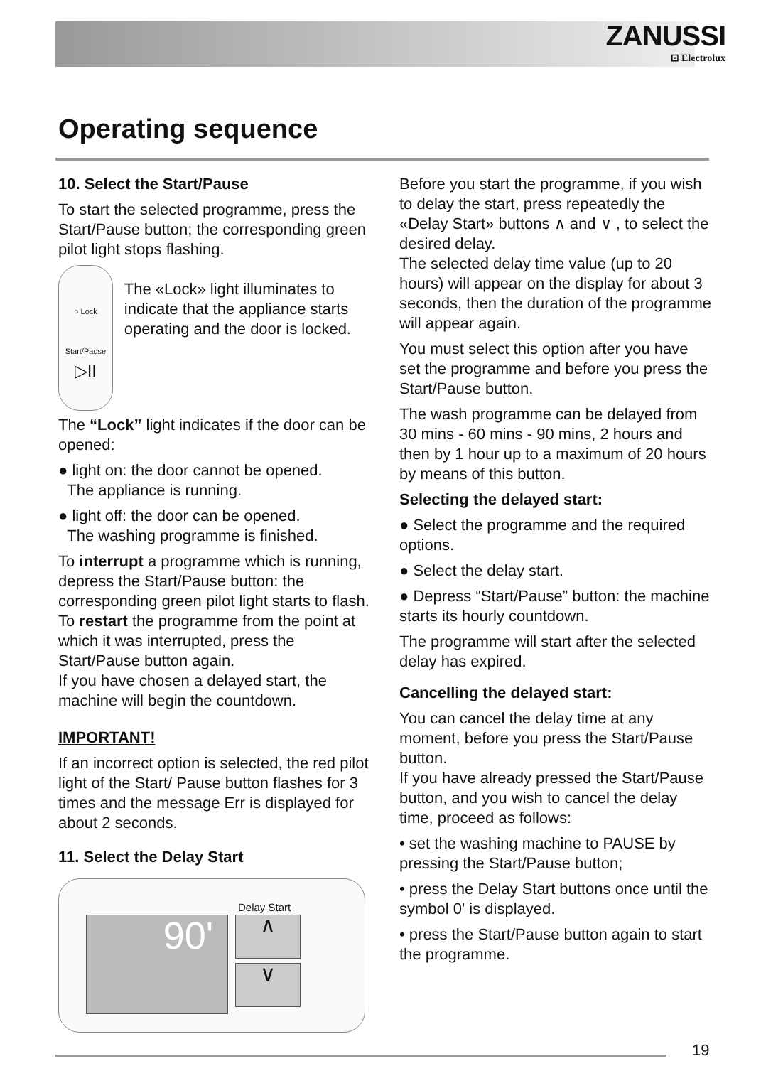ZANUSSI
⊡ Electrolux
Operating sequence
10. Select the Start/Pause
To start the selected programme, press the Start/Pause button; the corresponding green pilot light stops flashing.
○ Lock
Start/Pause
▷II
The «Lock» light illuminates to indicate that the appliance starts operating and the door is locked.
The “Lock” light indicates if the door can be opened:
● light on: the door cannot be opened.
The appliance is running.
● light off: the door can be opened.
The washing programme is finished.
To interrupt a programme which is running, depress the Start/Pause button: the corresponding green pilot light starts to flash. To restart the programme from the point at which it was interrupted, press the Start/Pause button again.
If you have chosen a delayed start, the machine will begin the countdown.
IMPORTANT!
If an incorrect option is selected, the red pilot light of the Start/ Pause button flashes for 3 times and the message Err is displayed for about 2 seconds.
11. Select the Delay Start
Delay Start
90' ∧
∨
Before you start the programme, if you wish to delay the start, press repeatedly the «Delay Start» buttons ∧ and ∨ , to select the desired delay.
The selected delay time value (up to 20 hours) will appear on the display for about 3 seconds, then the duration of the programme will appear again.
You must select this option after you have set the programme and before you press the Start/Pause button.
The wash programme can be delayed from 30 mins - 60 mins - 90 mins, 2 hours and then by 1 hour up to a maximum of 20 hours by means of this button.
Selecting the delayed start:
● Select the programme and the required options.
● Select the delay start.
● Depress “Start/Pause” button: the machine starts its hourly countdown.
The programme will start after the selected delay has expired.
Cancelling the delayed start:
You can cancel the delay time at any moment, before you press the Start/Pause button.
If you have already pressed the Start/Pause button, and you wish to cancel the delay time, proceed as follows:
• set the washing machine to PAUSE by pressing the Start/Pause button;
• press the Delay Start buttons once until the symbol 0' is displayed.
• press the Start/Pause button again to start the programme.
19